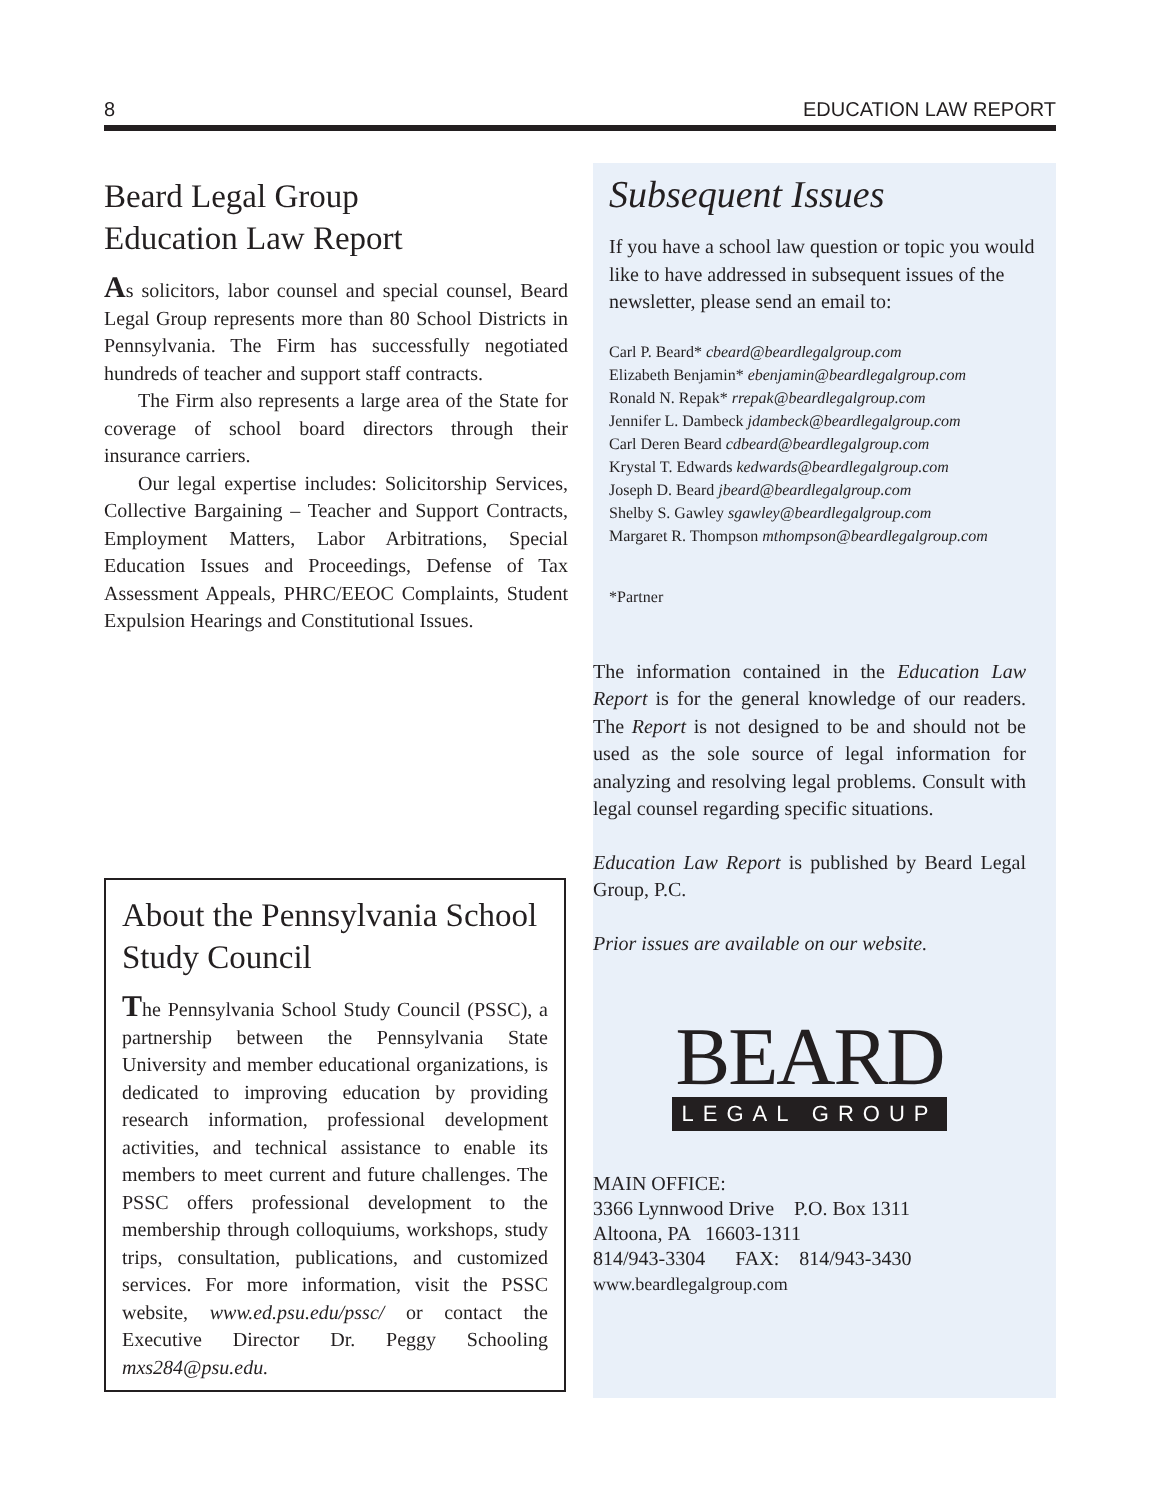8 EDUCATION LAW REPORT
Beard Legal Group
Education Law Report
As solicitors, labor counsel and special counsel, Beard Legal Group represents more than 80 School Districts in Pennsylvania. The Firm has successfully negotiated hundreds of teacher and support staff contracts.
The Firm also represents a large area of the State for coverage of school board directors through their insurance carriers.
Our legal expertise includes: Solicitorship Services, Collective Bargaining – Teacher and Support Contracts, Employment Matters, Labor Arbitrations, Special Education Issues and Proceedings, Defense of Tax Assessment Appeals, PHRC/EEOC Complaints, Student Expulsion Hearings and Constitutional Issues.
About the Pennsylvania School Study Council
The Pennsylvania School Study Council (PSSC), a partnership between the Pennsylvania State University and member educational organizations, is dedicated to improving education by providing research information, professional development activities, and technical assistance to enable its members to meet current and future challenges. The PSSC offers professional development to the membership through colloquiums, workshops, study trips, consultation, publications, and customized services. For more information, visit the PSSC website, www.ed.psu.edu/pssc/ or contact the Executive Director Dr. Peggy Schooling mxs284@psu.edu.
Subsequent Issues
If you have a school law question or topic you would like to have addressed in subsequent issues of the newsletter, please send an email to:
Carl P. Beard* cbeard@beardlegalgroup.com
Elizabeth Benjamin* ebenjamin@beardlegalgroup.com
Ronald N. Repak* rrepak@beardlegalgroup.com
Jennifer L. Dambeck jdambeck@beardlegalgroup.com
Carl Deren Beard cdbeard@beardlegalgroup.com
Krystal T. Edwards kedwards@beardlegalgroup.com
Joseph D. Beard jbeard@beardlegalgroup.com
Shelby S. Gawley sgawley@beardlegalgroup.com
Margaret R. Thompson mthompson@beardlegalgroup.com
*Partner
The information contained in the Education Law Report is for the general knowledge of our readers. The Report is not designed to be and should not be used as the sole source of legal information for analyzing and resolving legal problems. Consult with legal counsel regarding specific situations.
Education Law Report is published by Beard Legal Group, P.C.
Prior issues are available on our website.
BEARD
LEGAL GROUP
MAIN OFFICE:
3366 Lynnwood Drive P.O. Box 1311
Altoona, PA 16603-1311
814/943-3304 FAX: 814/943-3430
www.beardlegalgroup.com